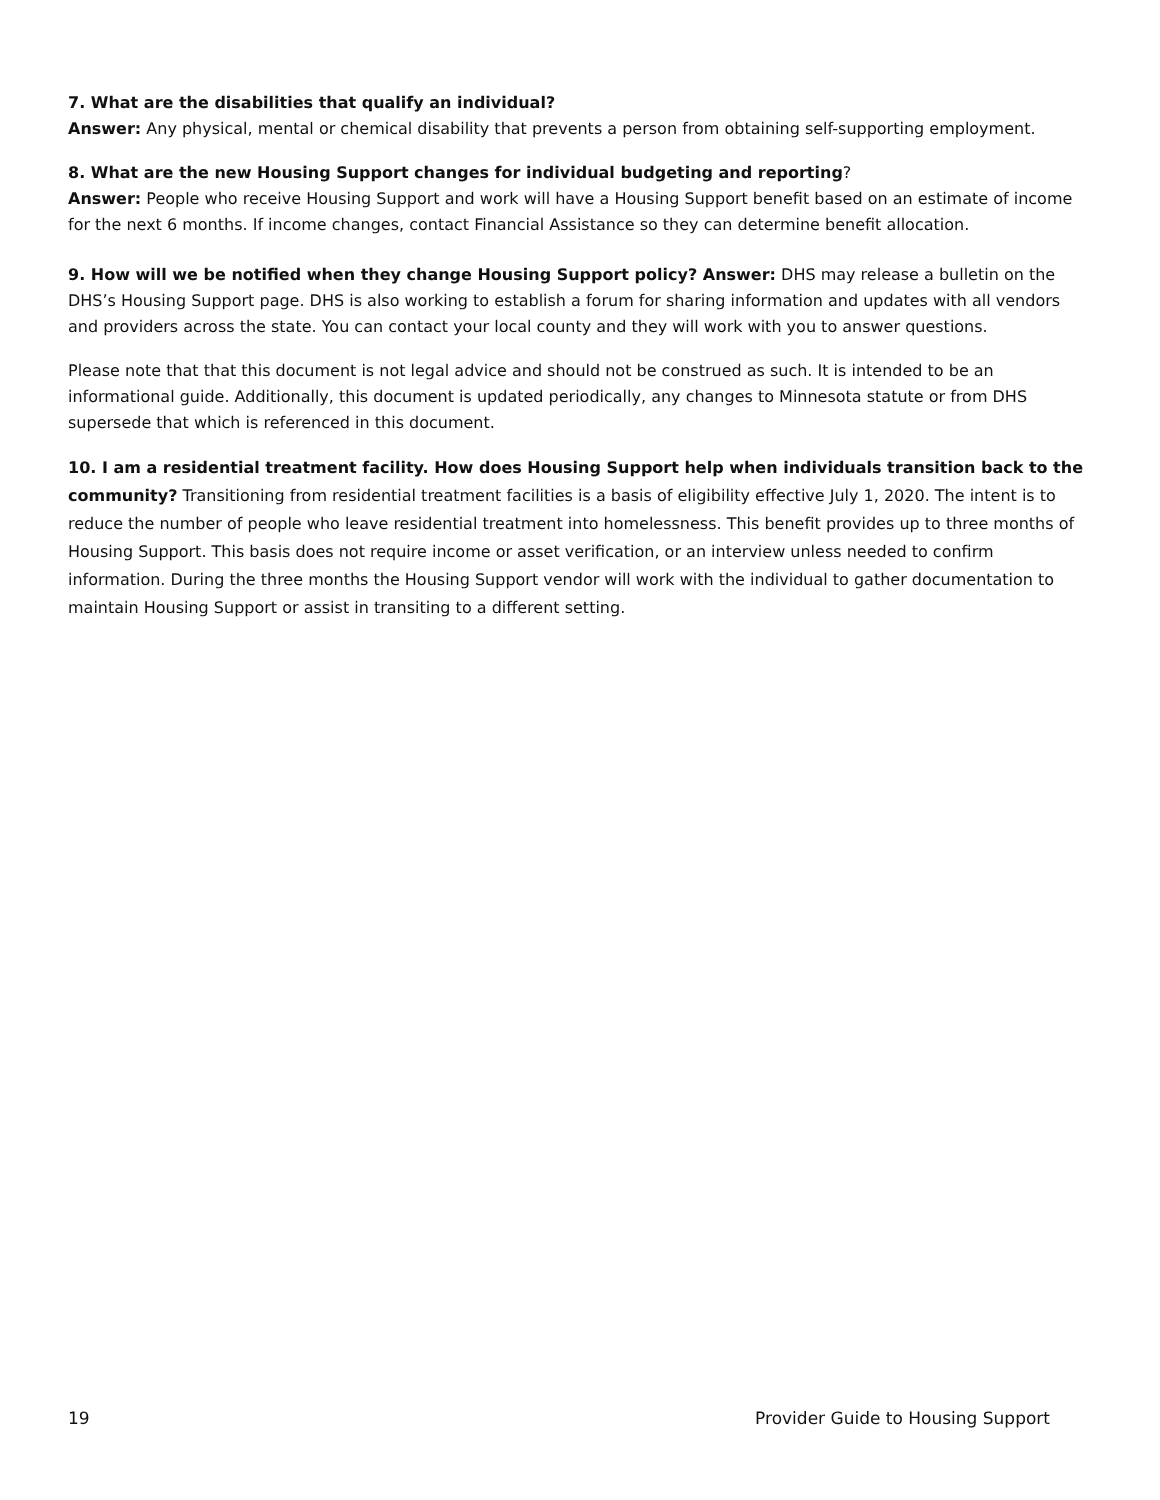7. What are the disabilities that qualify an individual?
Answer: Any physical, mental or chemical disability that prevents a person from obtaining self-supporting employment.
8. What are the new Housing Support changes for individual budgeting and reporting?
Answer: People who receive Housing Support and work will have a Housing Support benefit based on an estimate of income for the next 6 months. If income changes, contact Financial Assistance so they can determine benefit allocation.
9. How will we be notified when they change Housing Support policy? Answer: DHS may release a bulletin on the DHS’s Housing Support page. DHS is also working to establish a forum for sharing information and updates with all vendors and providers across the state. You can contact your local county and they will work with you to answer questions.
Please note that that this document is not legal advice and should not be construed as such. It is intended to be an informational guide. Additionally, this document is updated periodically, any changes to Minnesota statute or from DHS supersede that which is referenced in this document.
10. I am a residential treatment facility. How does Housing Support help when individuals transition back to the community? Transitioning from residential treatment facilities is a basis of eligibility effective July 1, 2020. The intent is to reduce the number of people who leave residential treatment into homelessness. This benefit provides up to three months of Housing Support. This basis does not require income or asset verification, or an interview unless needed to confirm information. During the three months the Housing Support vendor will work with the individual to gather documentation to maintain Housing Support or assist in transiting to a different setting.
19 Provider Guide to Housing Support